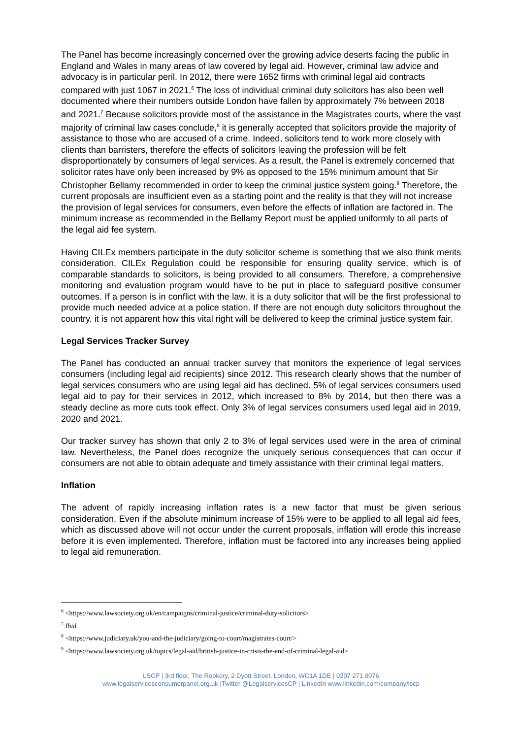The Panel has become increasingly concerned over the growing advice deserts facing the public in England and Wales in many areas of law covered by legal aid. However, criminal law advice and advocacy is in particular peril. In 2012, there were 1652 firms with criminal legal aid contracts compared with just 1067 in 2021.<sup>6</sup> The loss of individual criminal duty solicitors has also been well documented where their numbers outside London have fallen by approximately 7% between 2018 and 2021.<sup>7</sup> Because solicitors provide most of the assistance in the Magistrates courts, where the vast majority of criminal law cases conclude,<sup>8</sup> it is generally accepted that solicitors provide the majority of assistance to those who are accused of a crime. Indeed, solicitors tend to work more closely with clients than barristers, therefore the effects of solicitors leaving the profession will be felt disproportionately by consumers of legal services. As a result, the Panel is extremely concerned that solicitor rates have only been increased by 9% as opposed to the 15% minimum amount that Sir Christopher Bellamy recommended in order to keep the criminal justice system going.<sup>9</sup> Therefore, the current proposals are insufficient even as a starting point and the reality is that they will not increase the provision of legal services for consumers, even before the effects of inflation are factored in. The minimum increase as recommended in the Bellamy Report must be applied uniformly to all parts of the legal aid fee system.
Having CILEx members participate in the duty solicitor scheme is something that we also think merits consideration. CILEx Regulation could be responsible for ensuring quality service, which is of comparable standards to solicitors, is being provided to all consumers. Therefore, a comprehensive monitoring and evaluation program would have to be put in place to safeguard positive consumer outcomes. If a person is in conflict with the law, it is a duty solicitor that will be the first professional to provide much needed advice at a police station. If there are not enough duty solicitors throughout the country, it is not apparent how this vital right will be delivered to keep the criminal justice system fair.
Legal Services Tracker Survey
The Panel has conducted an annual tracker survey that monitors the experience of legal services consumers (including legal aid recipients) since 2012. This research clearly shows that the number of legal services consumers who are using legal aid has declined. 5% of legal services consumers used legal aid to pay for their services in 2012, which increased to 8% by 2014, but then there was a steady decline as more cuts took effect. Only 3% of legal services consumers used legal aid in 2019, 2020 and 2021.
Our tracker survey has shown that only 2 to 3% of legal services used were in the area of criminal law. Nevertheless, the Panel does recognize the uniquely serious consequences that can occur if consumers are not able to obtain adequate and timely assistance with their criminal legal matters.
Inflation
The advent of rapidly increasing inflation rates is a new factor that must be given serious consideration. Even if the absolute minimum increase of 15% were to be applied to all legal aid fees, which as discussed above will not occur under the current proposals, inflation will erode this increase before it is even implemented. Therefore, inflation must be factored into any increases being applied to legal aid remuneration.
<sup>6</sup> <https://www.lawsociety.org.uk/en/campaigns/criminal-justice/criminal-duty-solicitors>
<sup>7</sup> Ibid.
<sup>8</sup> <https://www.judiciary.uk/you-and-the-judiciary/going-to-court/magistrates-court/>
<sup>9</sup> <https://www.lawsociety.org.uk/topics/legal-aid/british-justice-in-crisis-the-end-of-criminal-legal-aid>
LSCP | 3rd floor, The Rookery, 2 Dyott Street, London, WC1A 1DE | 0207 271 0076
www.legalservicesconsumerpanel.org.uk |Twitter @LegalservicesCP | LinkedIn www.linkedin.com/company/lscp